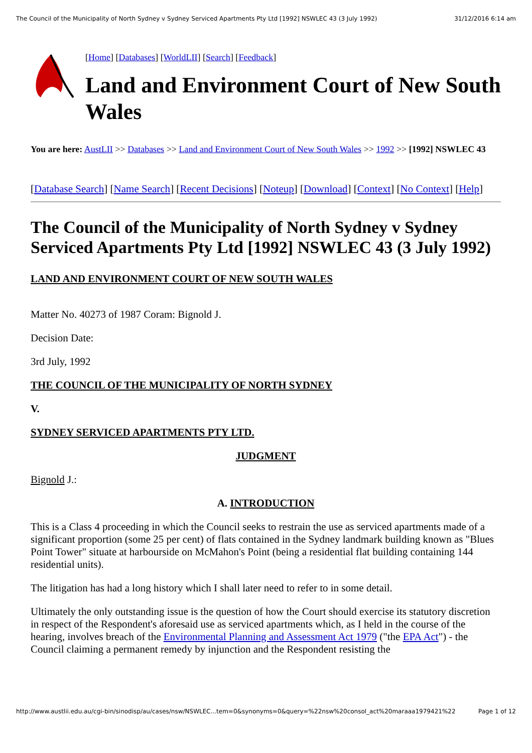The Council of the Municipality of North Sydney v Sydney Serviced Apartments Pty Ltd [1992] NSWLEC 43 (3 July 1992) 31/12/2016 6:14 am
[Home] [Databases] [WorldLII] [Search] [Feedback]
Land and Environment Court of New South Wales
You are here: AustLII >> Databases >> Land and Environment Court of New South Wales >> 1992 >> [1992] NSWLEC 43
[Database Search] [Name Search] [Recent Decisions] [Noteup] [Download] [Context] [No Context] [Help]
The Council of the Municipality of North Sydney v Sydney Serviced Apartments Pty Ltd [1992] NSWLEC 43 (3 July 1992)
LAND AND ENVIRONMENT COURT OF NEW SOUTH WALES
Matter No. 40273 of 1987 Coram: Bignold J.
Decision Date:
3rd July, 1992
THE COUNCIL OF THE MUNICIPALITY OF NORTH SYDNEY
V.
SYDNEY SERVICED APARTMENTS PTY LTD.
JUDGMENT
Bignold J.:
A. INTRODUCTION
This is a Class 4 proceeding in which the Council seeks to restrain the use as serviced apartments made of a significant proportion (some 25 per cent) of flats contained in the Sydney landmark building known as "Blues Point Tower" situate at harbourside on McMahon's Point (being a residential flat building containing 144 residential units).
The litigation has had a long history which I shall later need to refer to in some detail.
Ultimately the only outstanding issue is the question of how the Court should exercise its statutory discretion in respect of the Respondent's aforesaid use as serviced apartments which, as I held in the course of the hearing, involves breach of the Environmental Planning and Assessment Act 1979 ("the EPA Act") - the Council claiming a permanent remedy by injunction and the Respondent resisting the
http://www.austlii.edu.au/cgi-bin/sinodisp/au/cases/nsw/NSWLEC...tem=0&synonyms=0&query=%22nsw%20consol_act%20maraaa1979421%22 Page 1 of 12